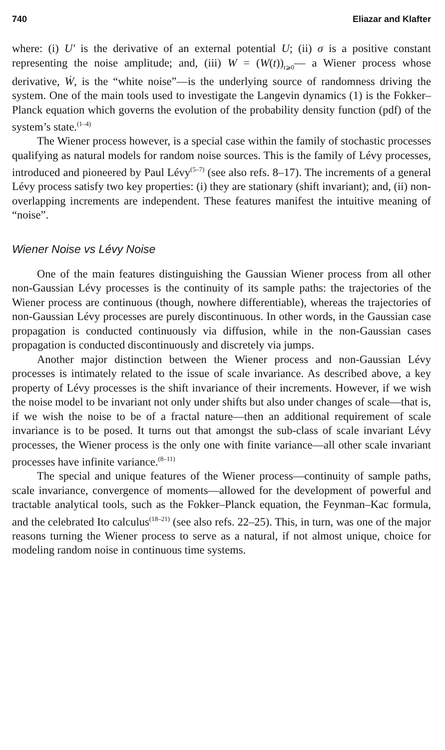740 Eliazar and Klafter
where: (i) U′ is the derivative of an external potential U; (ii) σ is a positive constant representing the noise amplitude; and, (iii) W = (W(t))<sub>t⩾0</sub>— a Wiener process whose derivative, Ẇ, is the “white noise”—is the underlying source of randomness driving the system. One of the main tools used to investigate the Langevin dynamics (1) is the Fokker–Planck equation which governs the evolution of the probability density function (pdf) of the system’s state.<sup>(1–4)</sup>
The Wiener process however, is a special case within the family of stochastic processes qualifying as natural models for random noise sources. This is the family of Lévy processes, introduced and pioneered by Paul Lévy<sup>(5–7)</sup> (see also refs. 8–17). The increments of a general Lévy process satisfy two key properties: (i) they are stationary (shift invariant); and, (ii) non-overlapping increments are independent. These features manifest the intuitive meaning of “noise”.
Wiener Noise vs Lévy Noise
One of the main features distinguishing the Gaussian Wiener process from all other non-Gaussian Lévy processes is the continuity of its sample paths: the trajectories of the Wiener process are continuous (though, nowhere differentiable), whereas the trajectories of non-Gaussian Lévy processes are purely discontinuous. In other words, in the Gaussian case propagation is conducted continuously via diffusion, while in the non-Gaussian cases propagation is conducted discontinuously and discretely via jumps.
Another major distinction between the Wiener process and non-Gaussian Lévy processes is intimately related to the issue of scale invariance. As described above, a key property of Lévy processes is the shift invariance of their increments. However, if we wish the noise model to be invariant not only under shifts but also under changes of scale—that is, if we wish the noise to be of a fractal nature—then an additional requirement of scale invariance is to be posed. It turns out that amongst the sub-class of scale invariant Lévy processes, the Wiener process is the only one with finite variance—all other scale invariant processes have infinite variance.<sup>(8–11)</sup>
The special and unique features of the Wiener process—continuity of sample paths, scale invariance, convergence of moments—allowed for the development of powerful and tractable analytical tools, such as the Fokker–Planck equation, the Feynman–Kac formula, and the celebrated Ito calculus<sup>(18–21)</sup> (see also refs. 22–25). This, in turn, was one of the major reasons turning the Wiener process to serve as a natural, if not almost unique, choice for modeling random noise in continuous time systems.